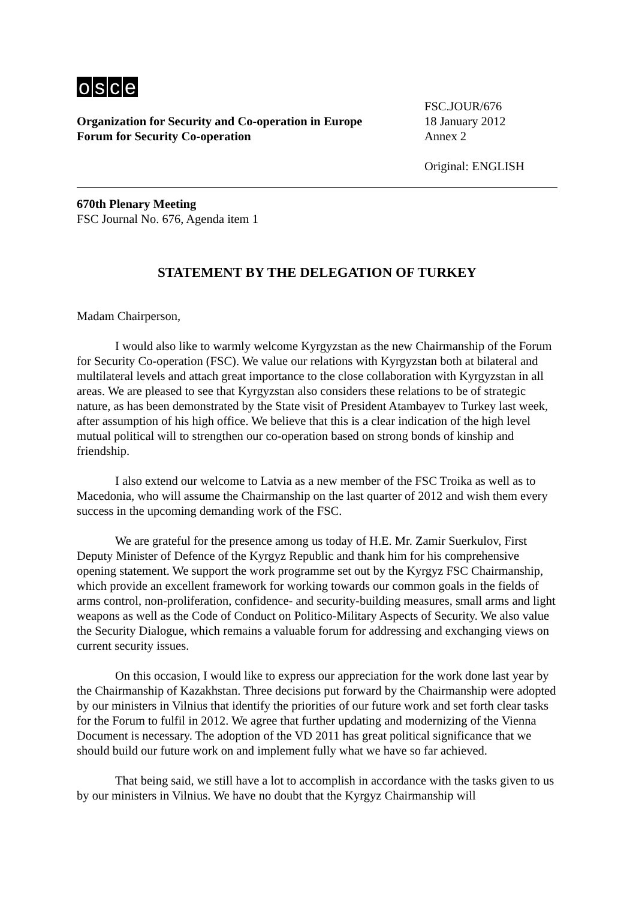osce
Organization for Security and Co-operation in Europe
Forum for Security Co-operation
FSC.JOUR/676
18 January 2012
Annex 2
Original: ENGLISH
670th Plenary Meeting
FSC Journal No. 676, Agenda item 1
STATEMENT BY THE DELEGATION OF TURKEY
Madam Chairperson,
I would also like to warmly welcome Kyrgyzstan as the new Chairmanship of the Forum for Security Co-operation (FSC). We value our relations with Kyrgyzstan both at bilateral and multilateral levels and attach great importance to the close collaboration with Kyrgyzstan in all areas. We are pleased to see that Kyrgyzstan also considers these relations to be of strategic nature, as has been demonstrated by the State visit of President Atambayev to Turkey last week, after assumption of his high office. We believe that this is a clear indication of the high level mutual political will to strengthen our co-operation based on strong bonds of kinship and friendship.
I also extend our welcome to Latvia as a new member of the FSC Troika as well as to Macedonia, who will assume the Chairmanship on the last quarter of 2012 and wish them every success in the upcoming demanding work of the FSC.
We are grateful for the presence among us today of H.E. Mr. Zamir Suerkulov, First Deputy Minister of Defence of the Kyrgyz Republic and thank him for his comprehensive opening statement. We support the work programme set out by the Kyrgyz FSC Chairmanship, which provide an excellent framework for working towards our common goals in the fields of arms control, non-proliferation, confidence- and security-building measures, small arms and light weapons as well as the Code of Conduct on Politico-Military Aspects of Security. We also value the Security Dialogue, which remains a valuable forum for addressing and exchanging views on current security issues.
On this occasion, I would like to express our appreciation for the work done last year by the Chairmanship of Kazakhstan. Three decisions put forward by the Chairmanship were adopted by our ministers in Vilnius that identify the priorities of our future work and set forth clear tasks for the Forum to fulfil in 2012. We agree that further updating and modernizing of the Vienna Document is necessary. The adoption of the VD 2011 has great political significance that we should build our future work on and implement fully what we have so far achieved.
That being said, we still have a lot to accomplish in accordance with the tasks given to us by our ministers in Vilnius. We have no doubt that the Kyrgyz Chairmanship will